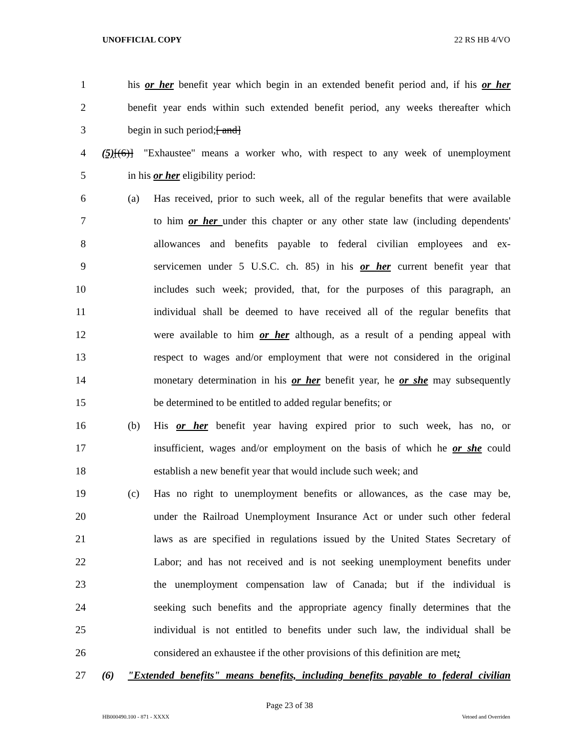UNOFFICIAL COPY 22 RS HB 4/VO
1 his or her benefit year which begin in an extended benefit period and, if his or her
2 benefit year ends within such extended benefit period, any weeks thereafter which
3 begin in such period;[ and]
4 (5)[(6)] "Exhaustee" means a worker who, with respect to any week of unemployment
5 in his or her eligibility period:
6 (a) Has received, prior to such week, all of the regular benefits that were available
7 to him or her under this chapter or any other state law (including dependents'
8 allowances and benefits payable to federal civilian employees and ex-
9 servicemen under 5 U.S.C. ch. 85) in his or her current benefit year that
10 includes such week; provided, that, for the purposes of this paragraph, an
11 individual shall be deemed to have received all of the regular benefits that
12 were available to him or her although, as a result of a pending appeal with
13 respect to wages and/or employment that were not considered in the original
14 monetary determination in his or her benefit year, he or she may subsequently
15 be determined to be entitled to added regular benefits; or
16 (b) His or her benefit year having expired prior to such week, has no, or
17 insufficient, wages and/or employment on the basis of which he or she could
18 establish a new benefit year that would include such week; and
19 (c) Has no right to unemployment benefits or allowances, as the case may be,
20 under the Railroad Unemployment Insurance Act or under such other federal
21 laws as are specified in regulations issued by the United States Secretary of
22 Labor; and has not received and is not seeking unemployment benefits under
23 the unemployment compensation law of Canada; but if the individual is
24 seeking such benefits and the appropriate agency finally determines that the
25 individual is not entitled to benefits under such law, the individual shall be
26 considered an exhaustee if the other provisions of this definition are met;
27 (6) "Extended benefits" means benefits, including benefits payable to federal civilian
Page 23 of 38
HB000490.100 - 871 - XXXX Vetoed and Overriden